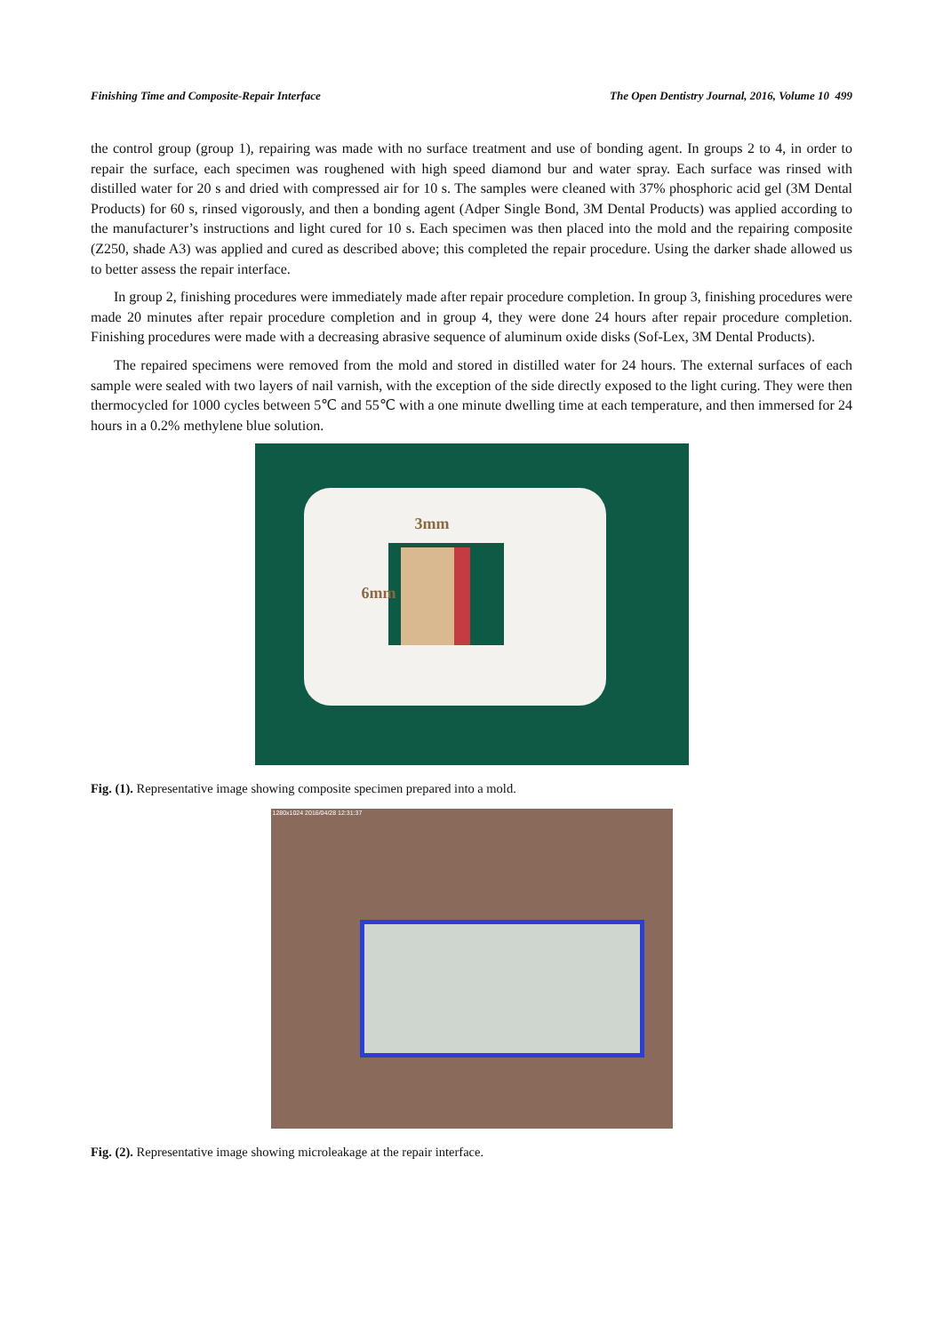Finishing Time and Composite-Repair Interface The Open Dentistry Journal, 2016, Volume 10 499
the control group (group 1), repairing was made with no surface treatment and use of bonding agent. In groups 2 to 4, in order to repair the surface, each specimen was roughened with high speed diamond bur and water spray. Each surface was rinsed with distilled water for 20 s and dried with compressed air for 10 s. The samples were cleaned with 37% phosphoric acid gel (3M Dental Products) for 60 s, rinsed vigorously, and then a bonding agent (Adper Single Bond, 3M Dental Products) was applied according to the manufacturer’s instructions and light cured for 10 s. Each specimen was then placed into the mold and the repairing composite (Z250, shade A3) was applied and cured as described above; this completed the repair procedure. Using the darker shade allowed us to better assess the repair interface.
In group 2, finishing procedures were immediately made after repair procedure completion. In group 3, finishing procedures were made 20 minutes after repair procedure completion and in group 4, they were done 24 hours after repair procedure completion. Finishing procedures were made with a decreasing abrasive sequence of aluminum oxide disks (Sof-Lex, 3M Dental Products).
The repaired specimens were removed from the mold and stored in distilled water for 24 hours. The external surfaces of each sample were sealed with two layers of nail varnish, with the exception of the side directly exposed to the light curing. They were then thermocycled for 1000 cycles between 5℃ and 55℃ with a one minute dwelling time at each temperature, and then immersed for 24 hours in a 0.2% methylene blue solution.
3mm
6mm
Fig. (1). Representative image showing composite specimen prepared into a mold.
1280x1024 2016/04/28 12:31:37
Fig. (2). Representative image showing microleakage at the repair interface.